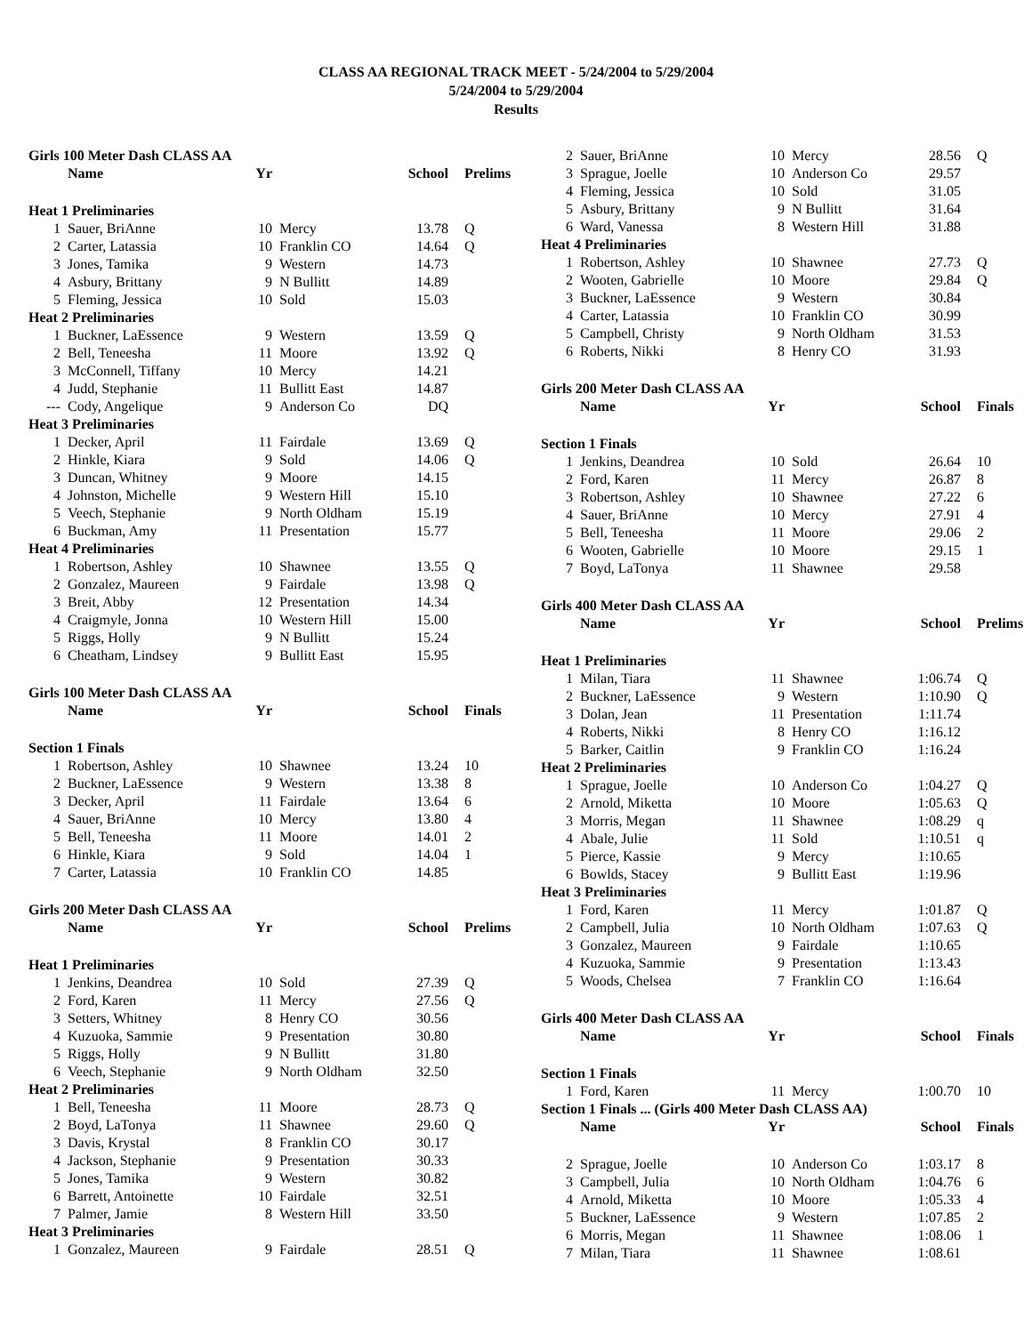CLASS AA REGIONAL TRACK MEET - 5/24/2004 to 5/29/2004
5/24/2004 to 5/29/2004
Results
| Girls 100 Meter Dash CLASS AA | | | | | |
| | Name | Yr | | School | Prelims |
| Heat 1 Preliminaries | | | | | |
| 1 | Sauer, BriAnne | 10 | Mercy | 13.78 | Q |
| 2 | Carter, Latassia | 10 | Franklin CO | 14.64 | Q |
| 3 | Jones, Tamika | 9 | Western | 14.73 | |
| 4 | Asbury, Brittany | 9 | N Bullitt | 14.89 | |
| 5 | Fleming, Jessica | 10 | Sold | 15.03 | |
| Heat 2 Preliminaries | | | | | |
| 1 | Buckner, LaEssence | 9 | Western | 13.59 | Q |
| 2 | Bell, Teneesha | 11 | Moore | 13.92 | Q |
| 3 | McConnell, Tiffany | 10 | Mercy | 14.21 | |
| 4 | Judd, Stephanie | 11 | Bullitt East | 14.87 | |
| --- | Cody, Angelique | 9 | Anderson Co | DQ | |
| Heat 3 Preliminaries | | | | | |
| 1 | Decker, April | 11 | Fairdale | 13.69 | Q |
| 2 | Hinkle, Kiara | 9 | Sold | 14.06 | Q |
| 3 | Duncan, Whitney | 9 | Moore | 14.15 | |
| 4 | Johnston, Michelle | 9 | Western Hill | 15.10 | |
| 5 | Veech, Stephanie | 9 | North Oldham | 15.19 | |
| 6 | Buckman, Amy | 11 | Presentation | 15.77 | |
| Heat 4 Preliminaries | | | | | |
| 1 | Robertson, Ashley | 10 | Shawnee | 13.55 | Q |
| 2 | Gonzalez, Maureen | 9 | Fairdale | 13.98 | Q |
| 3 | Breit, Abby | 12 | Presentation | 14.34 | |
| 4 | Craigmyle, Jonna | 10 | Western Hill | 15.00 | |
| 5 | Riggs, Holly | 9 | N Bullitt | 15.24 | |
| 6 | Cheatham, Lindsey | 9 | Bullitt East | 15.95 | |
| Girls 100 Meter Dash CLASS AA | | | | | |
| | Name | Yr | | School | Finals |
| Section 1 Finals | | | | | |
| 1 | Robertson, Ashley | 10 | Shawnee | 13.24 | 10 |
| 2 | Buckner, LaEssence | 9 | Western | 13.38 | 8 |
| 3 | Decker, April | 11 | Fairdale | 13.64 | 6 |
| 4 | Sauer, BriAnne | 10 | Mercy | 13.80 | 4 |
| 5 | Bell, Teneesha | 11 | Moore | 14.01 | 2 |
| 6 | Hinkle, Kiara | 9 | Sold | 14.04 | 1 |
| 7 | Carter, Latassia | 10 | Franklin CO | 14.85 | |
| Girls 200 Meter Dash CLASS AA | | | | | |
| | Name | Yr | | School | Prelims |
| Heat 1 Preliminaries | | | | | |
| 1 | Jenkins, Deandrea | 10 | Sold | 27.39 | Q |
| 2 | Ford, Karen | 11 | Mercy | 27.56 | Q |
| 3 | Setters, Whitney | 8 | Henry CO | 30.56 | |
| 4 | Kuzuoka, Sammie | 9 | Presentation | 30.80 | |
| 5 | Riggs, Holly | 9 | N Bullitt | 31.80 | |
| 6 | Veech, Stephanie | 9 | North Oldham | 32.50 | |
| Heat 2 Preliminaries | | | | | |
| 1 | Bell, Teneesha | 11 | Moore | 28.73 | Q |
| 2 | Boyd, LaTonya | 11 | Shawnee | 29.60 | Q |
| 3 | Davis, Krystal | 8 | Franklin CO | 30.17 | |
| 4 | Jackson, Stephanie | 9 | Presentation | 30.33 | |
| 5 | Jones, Tamika | 9 | Western | 30.82 | |
| 6 | Barrett, Antoinette | 10 | Fairdale | 32.51 | |
| 7 | Palmer, Jamie | 8 | Western Hill | 33.50 | |
| Heat 3 Preliminaries | | | | | |
| 1 | Gonzalez, Maureen | 9 | Fairdale | 28.51 | Q |
| 2 | Sauer, BriAnne | 10 | Mercy | 28.56 | Q |
| 3 | Sprague, Joelle | 10 | Anderson Co | 29.57 | |
| 4 | Fleming, Jessica | 10 | Sold | 31.05 | |
| 5 | Asbury, Brittany | 9 | N Bullitt | 31.64 | |
| 6 | Ward, Vanessa | 8 | Western Hill | 31.88 | |
| Heat 4 Preliminaries | | | | | |
| 1 | Robertson, Ashley | 10 | Shawnee | 27.73 | Q |
| 2 | Wooten, Gabrielle | 10 | Moore | 29.84 | Q |
| 3 | Buckner, LaEssence | 9 | Western | 30.84 | |
| 4 | Carter, Latassia | 10 | Franklin CO | 30.99 | |
| 5 | Campbell, Christy | 9 | North Oldham | 31.53 | |
| 6 | Roberts, Nikki | 8 | Henry CO | 31.93 | |
| Girls 200 Meter Dash CLASS AA | | | | | |
| | Name | Yr | | School | Finals |
| Section 1 Finals | | | | | |
| 1 | Jenkins, Deandrea | 10 | Sold | 26.64 | 10 |
| 2 | Ford, Karen | 11 | Mercy | 26.87 | 8 |
| 3 | Robertson, Ashley | 10 | Shawnee | 27.22 | 6 |
| 4 | Sauer, BriAnne | 10 | Mercy | 27.91 | 4 |
| 5 | Bell, Teneesha | 11 | Moore | 29.06 | 2 |
| 6 | Wooten, Gabrielle | 10 | Moore | 29.15 | 1 |
| 7 | Boyd, LaTonya | 11 | Shawnee | 29.58 | |
| Girls 400 Meter Dash CLASS AA | | | | | |
| | Name | Yr | | School | Prelims |
| Heat 1 Preliminaries | | | | | |
| 1 | Milan, Tiara | 11 | Shawnee | 1:06.74 | Q |
| 2 | Buckner, LaEssence | 9 | Western | 1:10.90 | Q |
| 3 | Dolan, Jean | 11 | Presentation | 1:11.74 | |
| 4 | Roberts, Nikki | 8 | Henry CO | 1:16.12 | |
| 5 | Barker, Caitlin | 9 | Franklin CO | 1:16.24 | |
| Heat 2 Preliminaries | | | | | |
| 1 | Sprague, Joelle | 10 | Anderson Co | 1:04.27 | Q |
| 2 | Arnold, Miketta | 10 | Moore | 1:05.63 | Q |
| 3 | Morris, Megan | 11 | Shawnee | 1:08.29 | q |
| 4 | Abale, Julie | 11 | Sold | 1:10.51 | q |
| 5 | Pierce, Kassie | 9 | Mercy | 1:10.65 | |
| 6 | Bowlds, Stacey | 9 | Bullitt East | 1:19.96 | |
| Heat 3 Preliminaries | | | | | |
| 1 | Ford, Karen | 11 | Mercy | 1:01.87 | Q |
| 2 | Campbell, Julia | 10 | North Oldham | 1:07.63 | Q |
| 3 | Gonzalez, Maureen | 9 | Fairdale | 1:10.65 | |
| 4 | Kuzuoka, Sammie | 9 | Presentation | 1:13.43 | |
| 5 | Woods, Chelsea | 7 | Franklin CO | 1:16.64 | |
| Girls 400 Meter Dash CLASS AA | | | | | |
| | Name | Yr | | School | Finals |
| Section 1 Finals | | | | | |
| 1 | Ford, Karen | 11 | Mercy | 1:00.70 | 10 |
| Section 1 Finals ... (Girls 400 Meter Dash CLASS AA) | | | | | |
| | Name | Yr | | School | Finals |
| 2 | Sprague, Joelle | 10 | Anderson Co | 1:03.17 | 8 |
| 3 | Campbell, Julia | 10 | North Oldham | 1:04.76 | 6 |
| 4 | Arnold, Miketta | 10 | Moore | 1:05.33 | 4 |
| 5 | Buckner, LaEssence | 9 | Western | 1:07.85 | 2 |
| 6 | Morris, Megan | 11 | Shawnee | 1:08.06 | 1 |
| 7 | Milan, Tiara | 11 | Shawnee | 1:08.61 | |